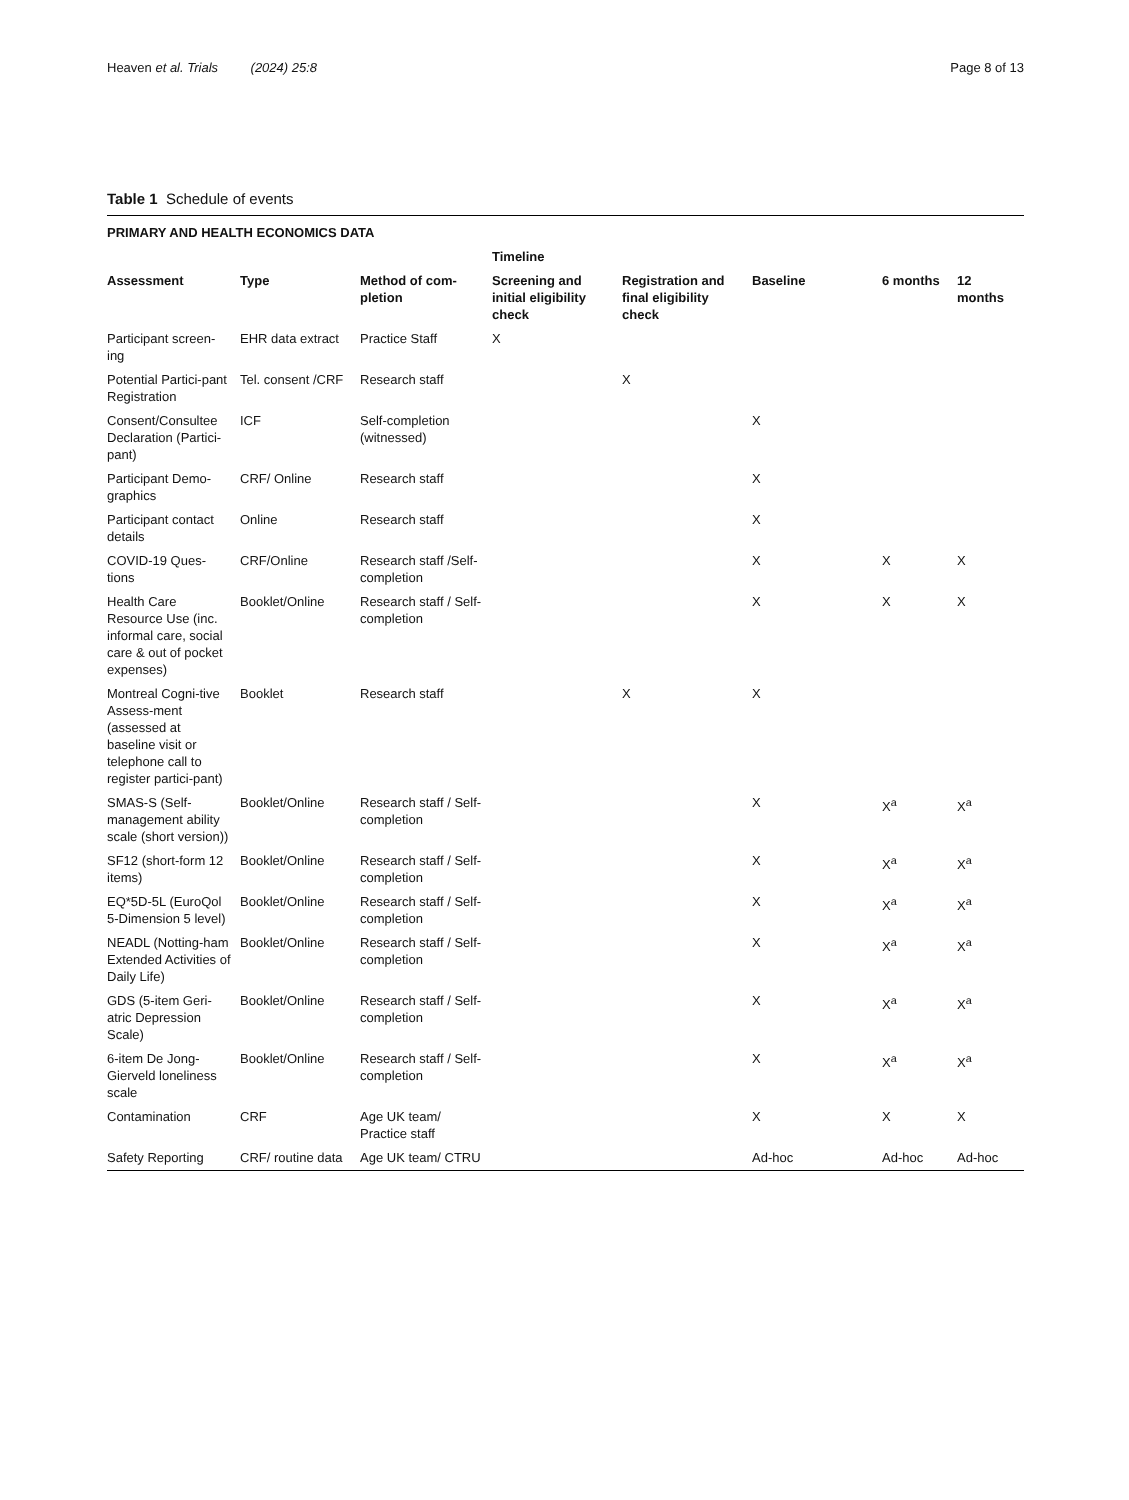Heaven et al. Trials (2024) 25:8
Page 8 of 13
Table 1 Schedule of events
| PRIMARY AND HEALTH ECONOMICS DATA | | | | | | | |
| --- | --- | --- | --- | --- | --- | --- | --- |
| | | | Timeline | | | | |
| Assessment | Type | Method of com-pletion | Screening and initial eligibility check | Registration and final eligibility check | Baseline | 6 months | 12 months |
| Participant screen-ing | EHR data extract | Practice Staff | X | | | | |
| Potential Partici-pant Registration | Tel. consent /CRF | Research staff | | X | | | |
| Consent/Consultee Declaration (Partici-pant) | ICF | Self-completion (witnessed) | | | X | | |
| Participant Demo-graphics | CRF/ Online | Research staff | | | X | | |
| Participant contact details | Online | Research staff | | | X | | |
| COVID-19 Ques-tions | CRF/Online | Research staff /Self-completion | | | X | X | X |
| Health Care Resource Use (inc. informal care, social care & out of pocket expenses) | Booklet/Online | Research staff / Self-completion | | | X | X | X |
| Montreal Cogni-tive Assess-ment (assessed at baseline visit or telephone call to register partici-pant) | Booklet | Research staff | | X | X | | |
| SMAS-S (Self-management ability scale (short version)) | Booklet/Online | Research staff / Self-completion | | | X | X<sup>a</sup> | X<sup>a</sup> |
| SF12 (short-form 12 items) | Booklet/Online | Research staff / Self-completion | | | X | X<sup>a</sup> | X<sup>a</sup> |
| EQ*5D-5L (EuroQol 5-Dimension 5 level) | Booklet/Online | Research staff / Self-completion | | | X | X<sup>a</sup> | X<sup>a</sup> |
| NEADL (Notting-ham Extended Activities of Daily Life) | Booklet/Online | Research staff / Self-completion | | | X | X<sup>a</sup> | X<sup>a</sup> |
| GDS (5-item Geri-atric Depression Scale) | Booklet/Online | Research staff / Self-completion | | | X | X<sup>a</sup> | X<sup>a</sup> |
| 6-item De Jong-Gierveld loneliness scale | Booklet/Online | Research staff / Self-completion | | | X | X<sup>a</sup> | X<sup>a</sup> |
| Contamination | CRF | Age UK team/ Practice staff | | | X | X | X |
| Safety Reporting | CRF/ routine data | Age UK team/ CTRU | | | Ad-hoc | Ad-hoc | Ad-hoc |